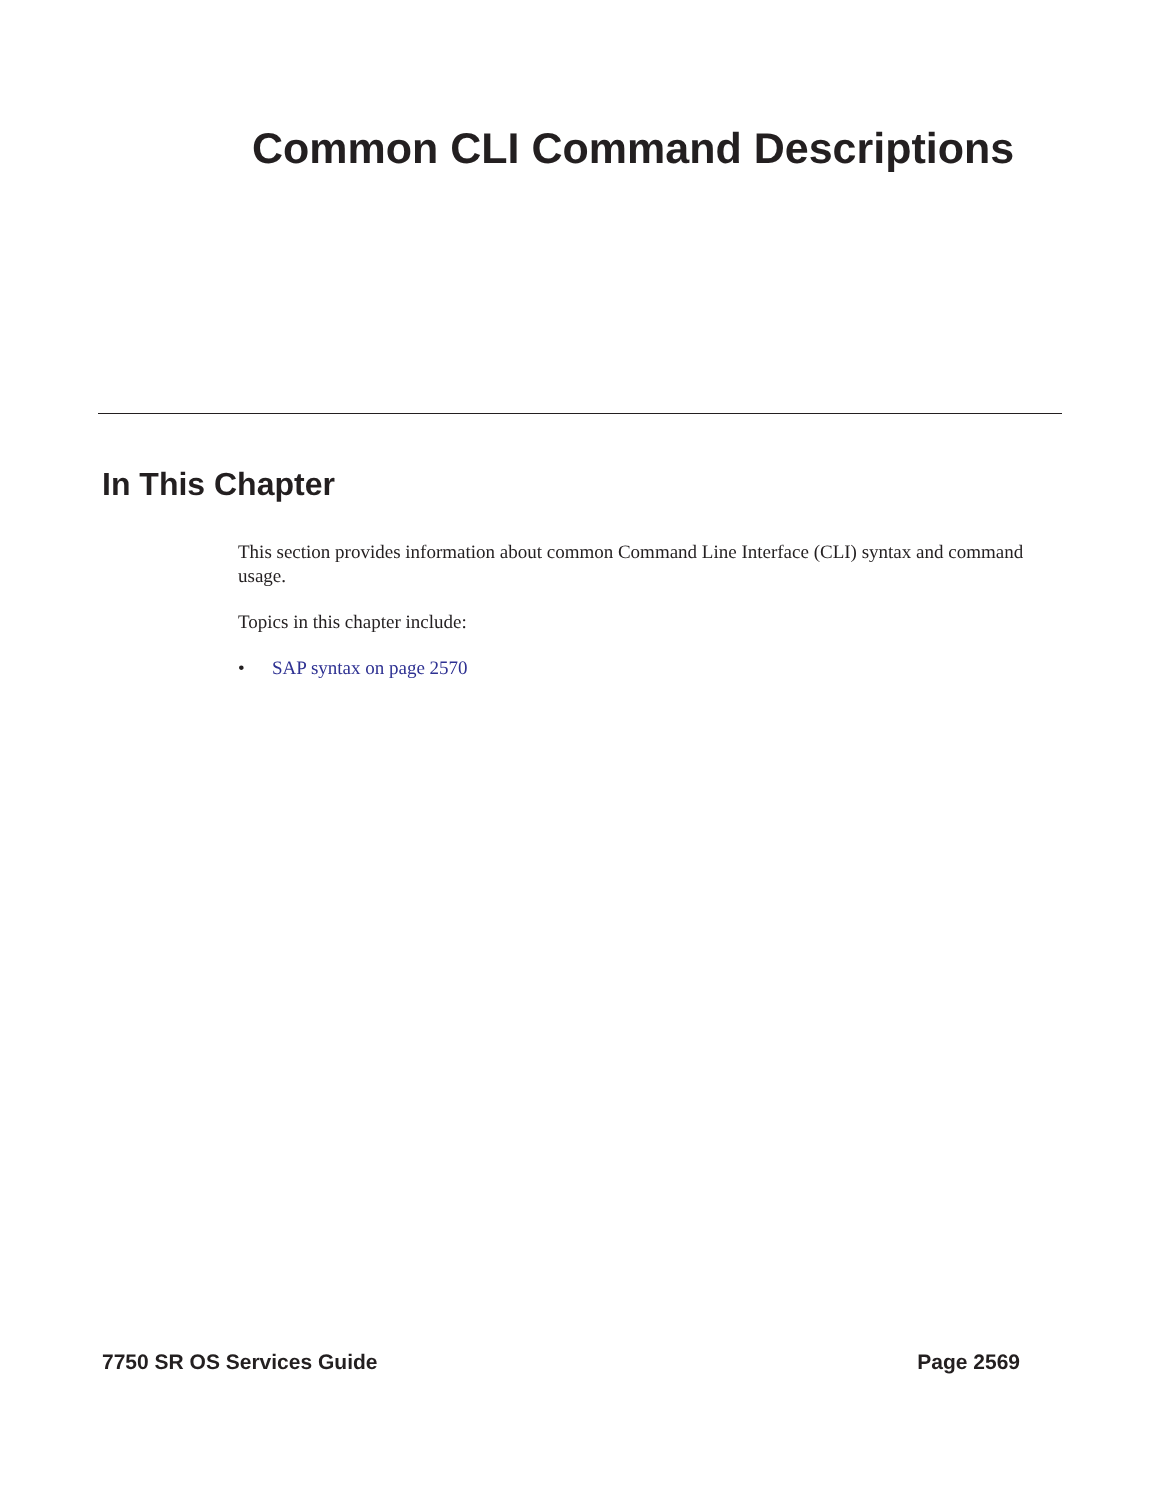Common CLI Command Descriptions
In This Chapter
This section provides information about common Command Line Interface (CLI) syntax and command usage.
Topics in this chapter include:
• SAP syntax on page 2570
7750 SR OS Services Guide Page 2569